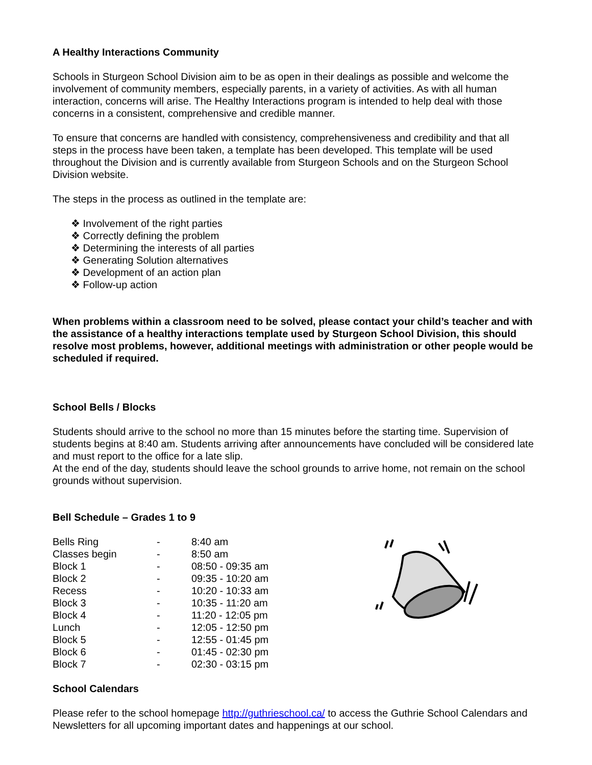A Healthy Interactions Community
Schools in Sturgeon School Division aim to be as open in their dealings as possible and welcome the involvement of community members, especially parents, in a variety of activities. As with all human interaction, concerns will arise. The Healthy Interactions program is intended to help deal with those concerns in a consistent, comprehensive and credible manner.
To ensure that concerns are handled with consistency, comprehensiveness and credibility and that all steps in the process have been taken, a template has been developed. This template will be used throughout the Division and is currently available from Sturgeon Schools and on the Sturgeon School Division website.
The steps in the process as outlined in the template are:
❖ Involvement of the right parties
❖ Correctly defining the problem
❖ Determining the interests of all parties
❖ Generating Solution alternatives
❖ Development of an action plan
❖ Follow-up action
When problems within a classroom need to be solved, please contact your child’s teacher and with the assistance of a healthy interactions template used by Sturgeon School Division, this should resolve most problems, however, additional meetings with administration or other people would be scheduled if required.
School Bells / Blocks
Students should arrive to the school no more than 15 minutes before the starting time. Supervision of students begins at 8:40 am. Students arriving after announcements have concluded will be considered late and must report to the office for a late slip.
At the end of the day, students should leave the school grounds to arrive home, not remain on the school grounds without supervision.
Bell Schedule – Grades 1 to 9
| Bells Ring | - | 8:40 am |
| Classes begin | - | 8:50 am |
| Block 1 | - | 08:50 - 09:35 am |
| Block 2 | - | 09:35 - 10:20 am |
| Recess | - | 10:20 - 10:33 am |
| Block 3 | - | 10:35 - 11:20 am |
| Block 4 | - | 11:20 - 12:05 pm |
| Lunch | - | 12:05 - 12:50 pm |
| Block 5 | - | 12:55 - 01:45 pm |
| Block 6 | - | 01:45 - 02:30 pm |
| Block 7 | - | 02:30 - 03:15 pm |
School Calendars
Please refer to the school homepage http://guthrieschool.ca/ to access the Guthrie School Calendars and Newsletters for all upcoming important dates and happenings at our school.